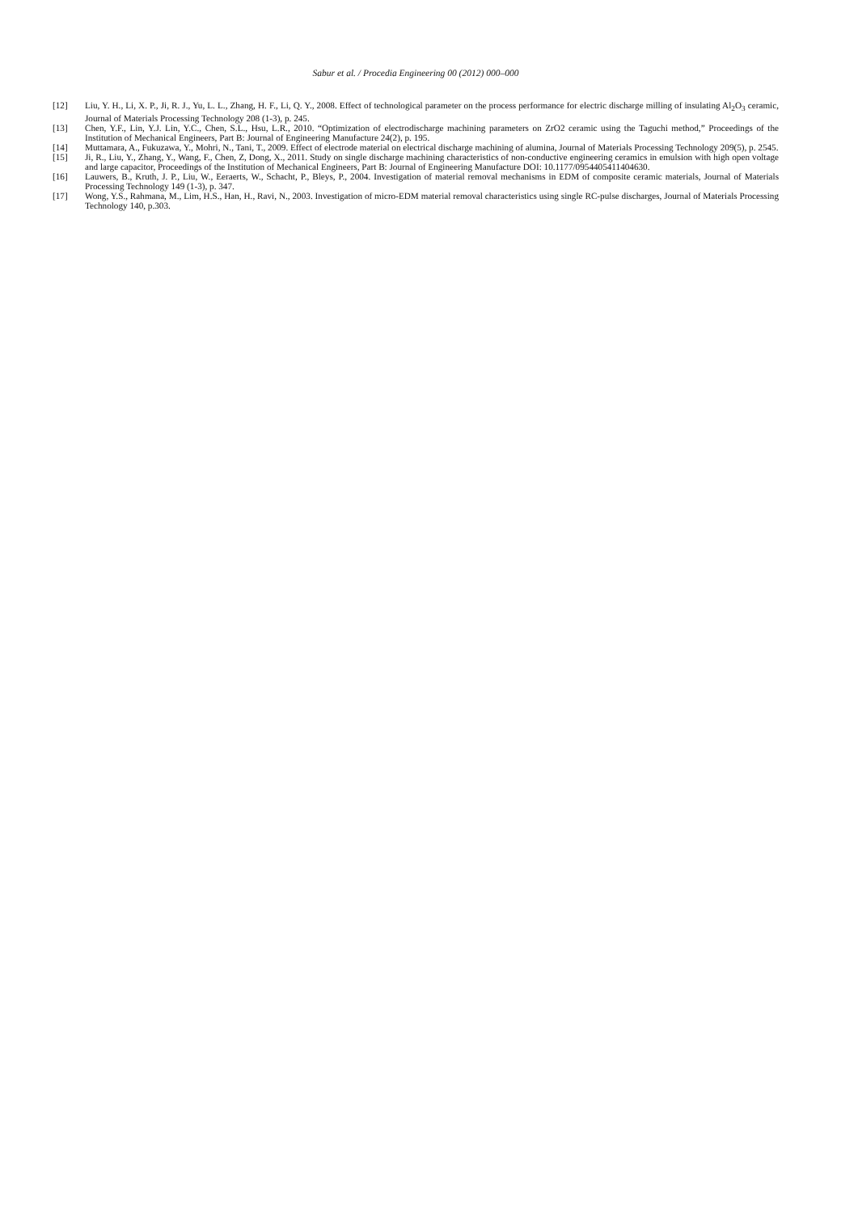Sabur et al. / Procedia Engineering 00 (2012) 000–000
[12] Liu, Y. H., Li, X. P., Ji, R. J., Yu, L. L., Zhang, H. F., Li, Q. Y., 2008. Effect of technological parameter on the process performance for electric discharge milling of insulating Al<sub>2</sub>O<sub>3</sub> ceramic, Journal of Materials Processing Technology 208 (1-3), p. 245.
[13] Chen, Y.F., Lin, Y.J. Lin, Y.C., Chen, S.L., Hsu, L.R., 2010. “Optimization of electrodischarge machining parameters on ZrO2 ceramic using the Taguchi method,” Proceedings of the Institution of Mechanical Engineers, Part B: Journal of Engineering Manufacture 24(2), p. 195.
[14] Muttamara, A., Fukuzawa, Y., Mohri, N., Tani, T., 2009. Effect of electrode material on electrical discharge machining of alumina, Journal of Materials Processing Technology 209(5), p. 2545.
[15] Ji, R., Liu, Y., Zhang, Y., Wang, F., Chen, Z, Dong, X., 2011. Study on single discharge machining characteristics of non-conductive engineering ceramics in emulsion with high open voltage and large capacitor, Proceedings of the Institution of Mechanical Engineers, Part B: Journal of Engineering Manufacture DOI: 10.1177/0954405411404630.
[16] Lauwers, B., Kruth, J. P., Liu, W., Eeraerts, W., Schacht, P., Bleys, P., 2004. Investigation of material removal mechanisms in EDM of composite ceramic materials, Journal of Materials Processing Technology 149 (1-3), p. 347.
[17] Wong, Y.S., Rahmana, M., Lim, H.S., Han, H., Ravi, N., 2003. Investigation of micro-EDM material removal characteristics using single RC-pulse discharges, Journal of Materials Processing Technology 140, p.303.